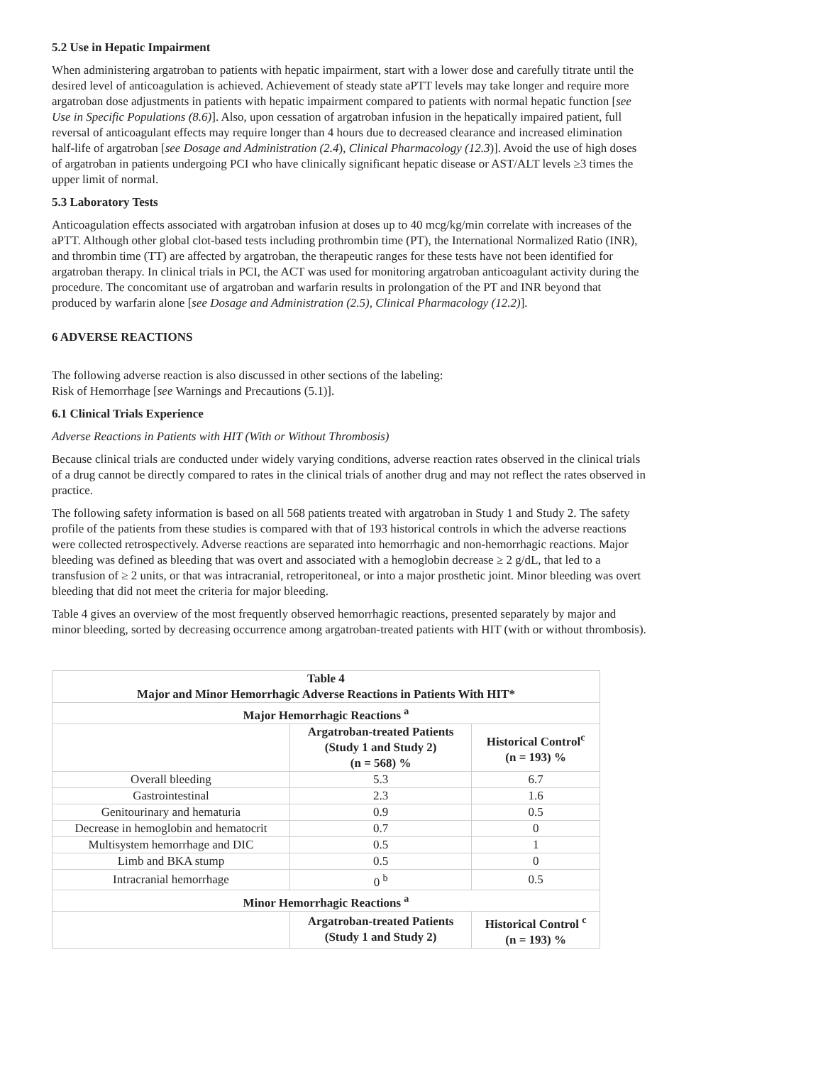5.2 Use in Hepatic Impairment
When administering argatroban to patients with hepatic impairment, start with a lower dose and carefully titrate until the desired level of anticoagulation is achieved. Achievement of steady state aPTT levels may take longer and require more argatroban dose adjustments in patients with hepatic impairment compared to patients with normal hepatic function [see Use in Specific Populations (8.6)]. Also, upon cessation of argatroban infusion in the hepatically impaired patient, full reversal of anticoagulant effects may require longer than 4 hours due to decreased clearance and increased elimination half-life of argatroban [see Dosage and Administration (2.4), Clinical Pharmacology (12.3)]. Avoid the use of high doses of argatroban in patients undergoing PCI who have clinically significant hepatic disease or AST/ALT levels ≥3 times the upper limit of normal.
5.3 Laboratory Tests
Anticoagulation effects associated with argatroban infusion at doses up to 40 mcg/kg/min correlate with increases of the aPTT. Although other global clot-based tests including prothrombin time (PT), the International Normalized Ratio (INR), and thrombin time (TT) are affected by argatroban, the therapeutic ranges for these tests have not been identified for argatroban therapy. In clinical trials in PCI, the ACT was used for monitoring argatroban anticoagulant activity during the procedure. The concomitant use of argatroban and warfarin results in prolongation of the PT and INR beyond that produced by warfarin alone [see Dosage and Administration (2.5), Clinical Pharmacology (12.2)].
6 ADVERSE REACTIONS
The following adverse reaction is also discussed in other sections of the labeling:
Risk of Hemorrhage [see Warnings and Precautions (5.1)].
6.1 Clinical Trials Experience
Adverse Reactions in Patients with HIT (With or Without Thrombosis)
Because clinical trials are conducted under widely varying conditions, adverse reaction rates observed in the clinical trials of a drug cannot be directly compared to rates in the clinical trials of another drug and may not reflect the rates observed in practice.
The following safety information is based on all 568 patients treated with argatroban in Study 1 and Study 2. The safety profile of the patients from these studies is compared with that of 193 historical controls in which the adverse reactions were collected retrospectively. Adverse reactions are separated into hemorrhagic and non-hemorrhagic reactions. Major bleeding was defined as bleeding that was overt and associated with a hemoglobin decrease ≥ 2 g/dL, that led to a transfusion of ≥ 2 units, or that was intracranial, retroperitoneal, or into a major prosthetic joint. Minor bleeding was overt bleeding that did not meet the criteria for major bleeding.
Table 4 gives an overview of the most frequently observed hemorrhagic reactions, presented separately by major and minor bleeding, sorted by decreasing occurrence among argatroban-treated patients with HIT (with or without thrombosis).
| Table 4 Major and Minor Hemorrhagic Adverse Reactions in Patients With HIT* | | |
| --- | --- | --- |
| Major Hemorrhagic Reactions <sup>a</sup> | | |
| | Argatroban-treated Patients (Study 1 and Study 2) (n = 568) % | Historical Control<sup>c</sup> (n = 193) % |
| Overall bleeding | 5.3 | 6.7 |
| Gastrointestinal | 2.3 | 1.6 |
| Genitourinary and hematuria | 0.9 | 0.5 |
| Decrease in hemoglobin and hematocrit | 0.7 | 0 |
| Multisystem hemorrhage and DIC | 0.5 | 1 |
| Limb and BKA stump | 0.5 | 0 |
| Intracranial hemorrhage | 0 <sup>b</sup> | 0.5 |
| Minor Hemorrhagic Reactions <sup>a</sup> | | |
| | Argatroban-treated Patients (Study 1 and Study 2) | Historical Control <sup>c</sup> (n = 193) % |